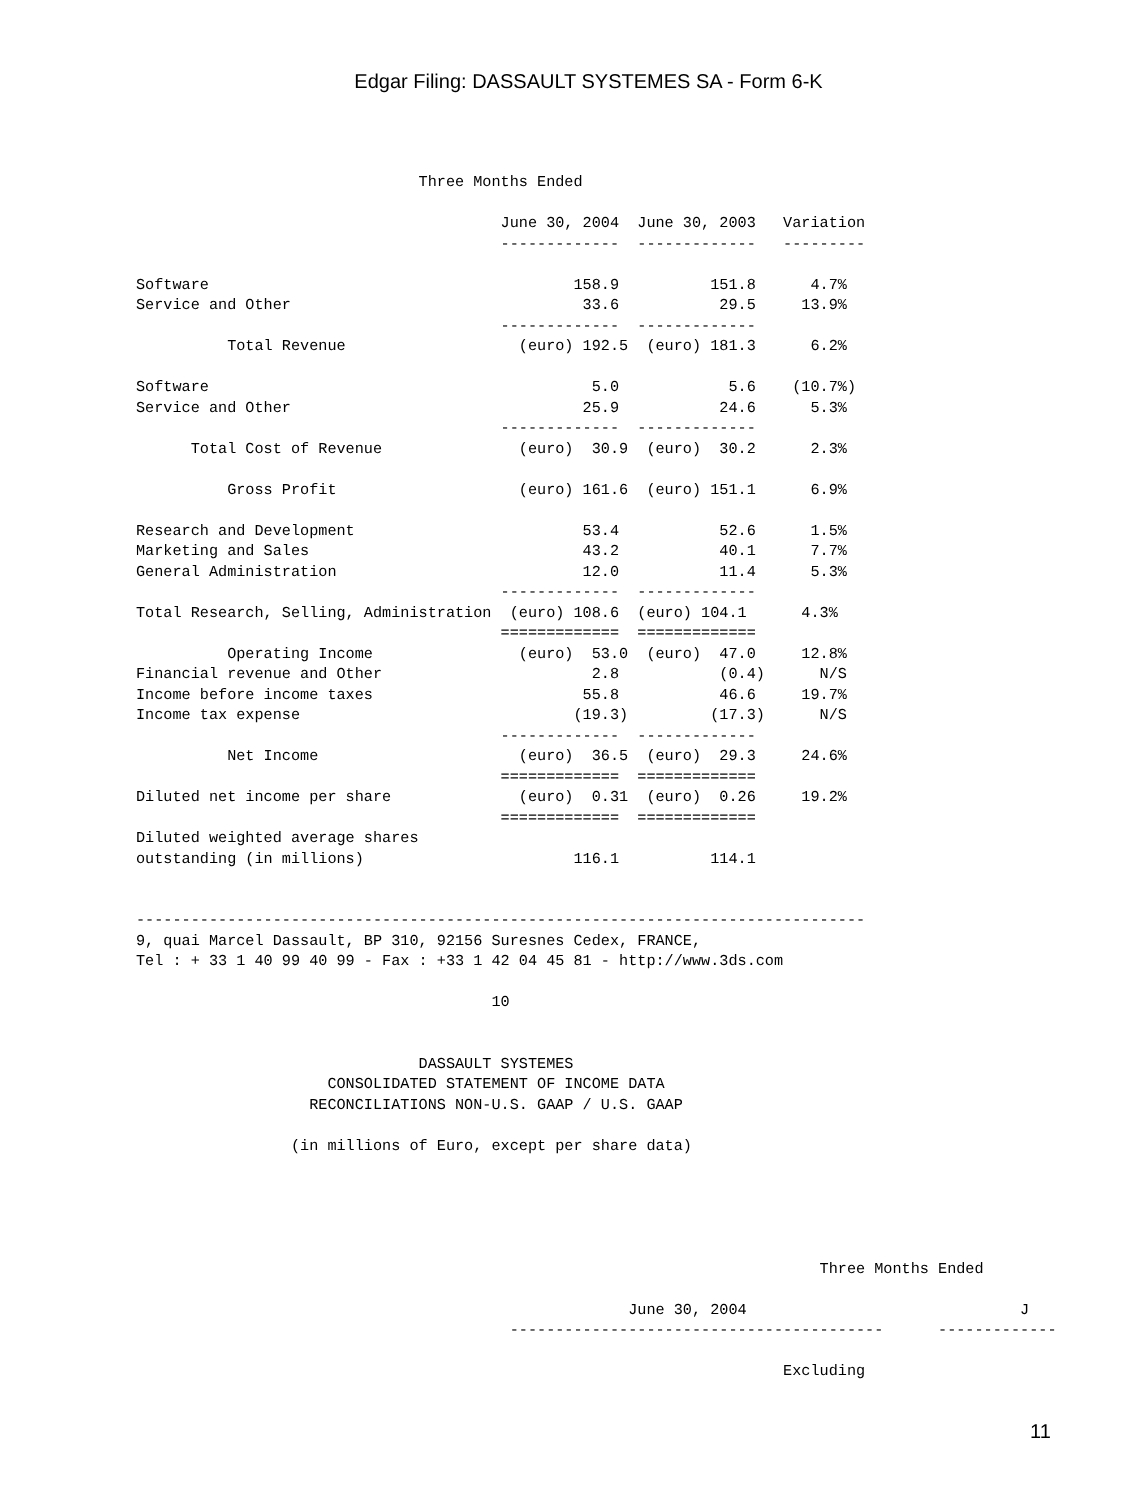Edgar Filing: DASSAULT SYSTEMES SA - Form 6-K
                               Three Months Ended

                                        June 30, 2004  June 30, 2003   Variation
                                        -------------  -------------   ---------

Software                                        158.9          151.8      4.7%
Service and Other                                33.6           29.5     13.9%
                                        -------------  -------------
          Total Revenue                   (euro) 192.5  (euro) 181.3      6.2%

Software                                          5.0            5.6    (10.7%)
Service and Other                                25.9           24.6      5.3%
                                        -------------  -------------
      Total Cost of Revenue               (euro)  30.9  (euro)  30.2      2.3%

          Gross Profit                    (euro) 161.6  (euro) 151.1      6.9%

Research and Development                         53.4           52.6      1.5%
Marketing and Sales                              43.2           40.1      7.7%
General Administration                           12.0           11.4      5.3%
                                        -------------  -------------
Total Research, Selling, Administration  (euro) 108.6  (euro) 104.1      4.3%
                                        =============  =============
          Operating Income                (euro)  53.0  (euro)  47.0     12.8%
Financial revenue and Other                       2.8           (0.4)      N/S
Income before income taxes                       55.8           46.6     19.7%
Income tax expense                              (19.3)         (17.3)      N/S
                                        -------------  -------------
          Net Income                      (euro)  36.5  (euro)  29.3     24.6%
                                        =============  =============
Diluted net income per share              (euro)  0.31  (euro)  0.26     19.2%
                                        =============  =============
Diluted weighted average shares
outstanding (in millions)                       116.1          114.1


--------------------------------------------------------------------------------
9, quai Marcel Dassault, BP 310, 92156 Suresnes Cedex, FRANCE,
Tel : + 33 1 40 99 40 99 - Fax : +33 1 42 04 45 81 - http://www.3ds.com

                                       10


                               DASSAULT SYSTEMES
                     CONSOLIDATED STATEMENT OF INCOME DATA
                   RECONCILIATIONS NON-U.S. GAAP / U.S. GAAP

                 (in millions of Euro, except per share data)





                                                                           Three Months Ended

                                                      June 30, 2004                              J
                                         -----------------------------------------      -------------

                                                                       Excluding
11